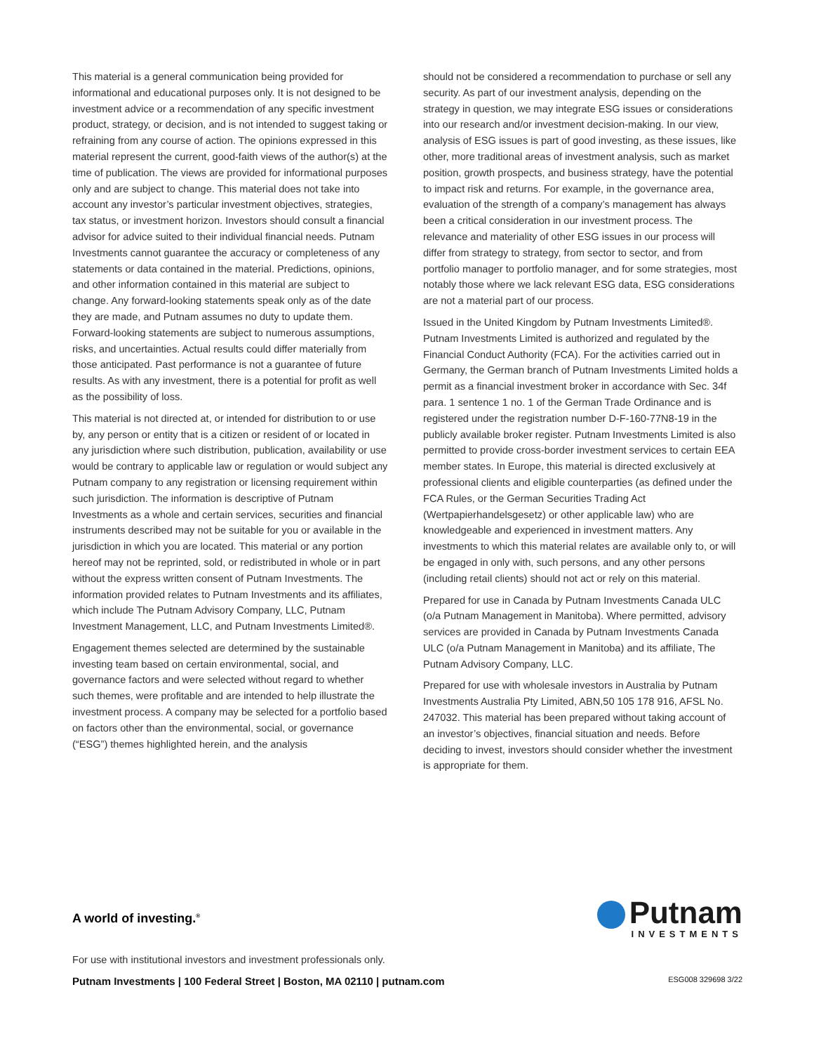This material is a general communication being provided for informational and educational purposes only. It is not designed to be investment advice or a recommendation of any specific investment product, strategy, or decision, and is not intended to suggest taking or refraining from any course of action. The opinions expressed in this material represent the current, good-faith views of the author(s) at the time of publication. The views are provided for informational purposes only and are subject to change. This material does not take into account any investor’s particular investment objectives, strategies, tax status, or investment horizon. Investors should consult a financial advisor for advice suited to their individual financial needs. Putnam Investments cannot guarantee the accuracy or completeness of any statements or data contained in the material. Predictions, opinions, and other information contained in this material are subject to change. Any forward-looking statements speak only as of the date they are made, and Putnam assumes no duty to update them. Forward-looking statements are subject to numerous assumptions, risks, and uncertainties. Actual results could differ materially from those anticipated. Past performance is not a guarantee of future results. As with any investment, there is a potential for profit as well as the possibility of loss.
This material is not directed at, or intended for distribution to or use by, any person or entity that is a citizen or resident of or located in any jurisdiction where such distribution, publication, availability or use would be contrary to applicable law or regulation or would subject any Putnam company to any registration or licensing requirement within such jurisdiction. The information is descriptive of Putnam Investments as a whole and certain services, securities and financial instruments described may not be suitable for you or available in the jurisdiction in which you are located. This material or any portion hereof may not be reprinted, sold, or redistributed in whole or in part without the express written consent of Putnam Investments. The information provided relates to Putnam Investments and its affiliates, which include The Putnam Advisory Company, LLC, Putnam Investment Management, LLC, and Putnam Investments Limited®.
Engagement themes selected are determined by the sustainable investing team based on certain environmental, social, and governance factors and were selected without regard to whether such themes, were profitable and are intended to help illustrate the investment process. A company may be selected for a portfolio based on factors other than the environmental, social, or governance (“ESG”) themes highlighted herein, and the analysis
should not be considered a recommendation to purchase or sell any security. As part of our investment analysis, depending on the strategy in question, we may integrate ESG issues or considerations into our research and/or investment decision-making. In our view, analysis of ESG issues is part of good investing, as these issues, like other, more traditional areas of investment analysis, such as market position, growth prospects, and business strategy, have the potential to impact risk and returns. For example, in the governance area, evaluation of the strength of a company’s management has always been a critical consideration in our investment process. The relevance and materiality of other ESG issues in our process will differ from strategy to strategy, from sector to sector, and from portfolio manager to portfolio manager, and for some strategies, most notably those where we lack relevant ESG data, ESG considerations are not a material part of our process.
Issued in the United Kingdom by Putnam Investments Limited®. Putnam Investments Limited is authorized and regulated by the Financial Conduct Authority (FCA). For the activities carried out in Germany, the German branch of Putnam Investments Limited holds a permit as a financial investment broker in accordance with Sec. 34f para. 1 sentence 1 no. 1 of the German Trade Ordinance and is registered under the registration number D-F-160-77N8-19 in the publicly available broker register. Putnam Investments Limited is also permitted to provide cross-border investment services to certain EEA member states. In Europe, this material is directed exclusively at professional clients and eligible counterparties (as defined under the FCA Rules, or the German Securities Trading Act (Wertpapierhandelsgesetz) or other applicable law) who are knowledgeable and experienced in investment matters. Any investments to which this material relates are available only to, or will be engaged in only with, such persons, and any other persons (including retail clients) should not act or rely on this material.
Prepared for use in Canada by Putnam Investments Canada ULC (o/a Putnam Management in Manitoba). Where permitted, advisory services are provided in Canada by Putnam Investments Canada ULC (o/a Putnam Management in Manitoba) and its affiliate, The Putnam Advisory Company, LLC.
Prepared for use with wholesale investors in Australia by Putnam Investments Australia Pty Limited, ABN,50 105 178 916, AFSL No. 247032. This material has been prepared without taking account of an investor’s objectives, financial situation and needs. Before deciding to invest, investors should consider whether the investment is appropriate for them.
Putnam
INVESTMENTS
A world of investing.<sup>®</sup>
For use with institutional investors and investment professionals only.
Putnam Investments | 100 Federal Street | Boston, MA 02110 | putnam.com ESG008 329698 3/22